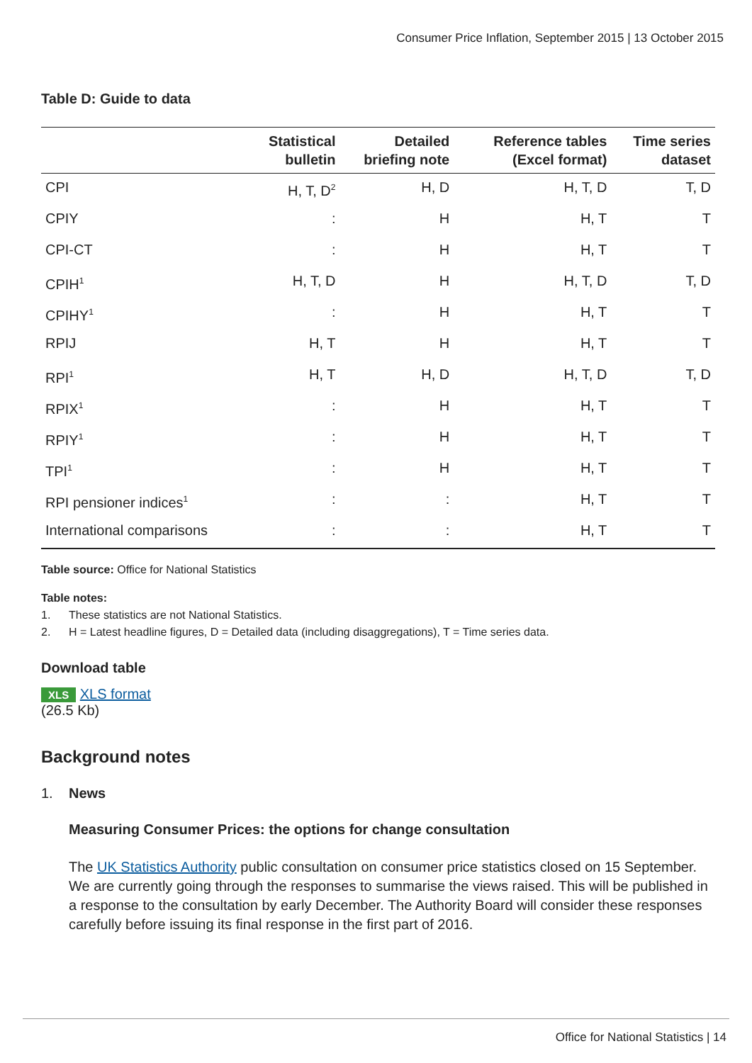Consumer Price Inflation, September 2015 | 13 October 2015
Table D: Guide to data
| | Statistical bulletin | Detailed briefing note | Reference tables (Excel format) | Time series dataset |
| --- | --- | --- | --- | --- |
| CPI | H, T, D<sup>2</sup> | H, D | H, T, D | T, D |
| CPIY | : | H | H, T | T |
| CPI-CT | : | H | H, T | T |
| CPIH<sup>1</sup> | H, T, D | H | H, T, D | T, D |
| CPIHY<sup>1</sup> | : | H | H, T | T |
| RPIJ | H, T | H | H, T | T |
| RPI<sup>1</sup> | H, T | H, D | H, T, D | T, D |
| RPIX<sup>1</sup> | : | H | H, T | T |
| RPIY<sup>1</sup> | : | H | H, T | T |
| TPI<sup>1</sup> | : | H | H, T | T |
| RPI pensioner indices<sup>1</sup> | : | : | H, T | T |
| International comparisons | : | : | H, T | T |
Table source: Office for National Statistics
Table notes:
1. These statistics are not National Statistics.
2. H = Latest headline figures, D = Detailed data (including disaggregations), T = Time series data.
Download table
XLS XLS format
(26.5 Kb)
Background notes
1. News
Measuring Consumer Prices: the options for change consultation
The UK Statistics Authority public consultation on consumer price statistics closed on 15 September. We are currently going through the responses to summarise the views raised. This will be published in a response to the consultation by early December. The Authority Board will consider these responses carefully before issuing its final response in the first part of 2016.
Office for National Statistics | 14